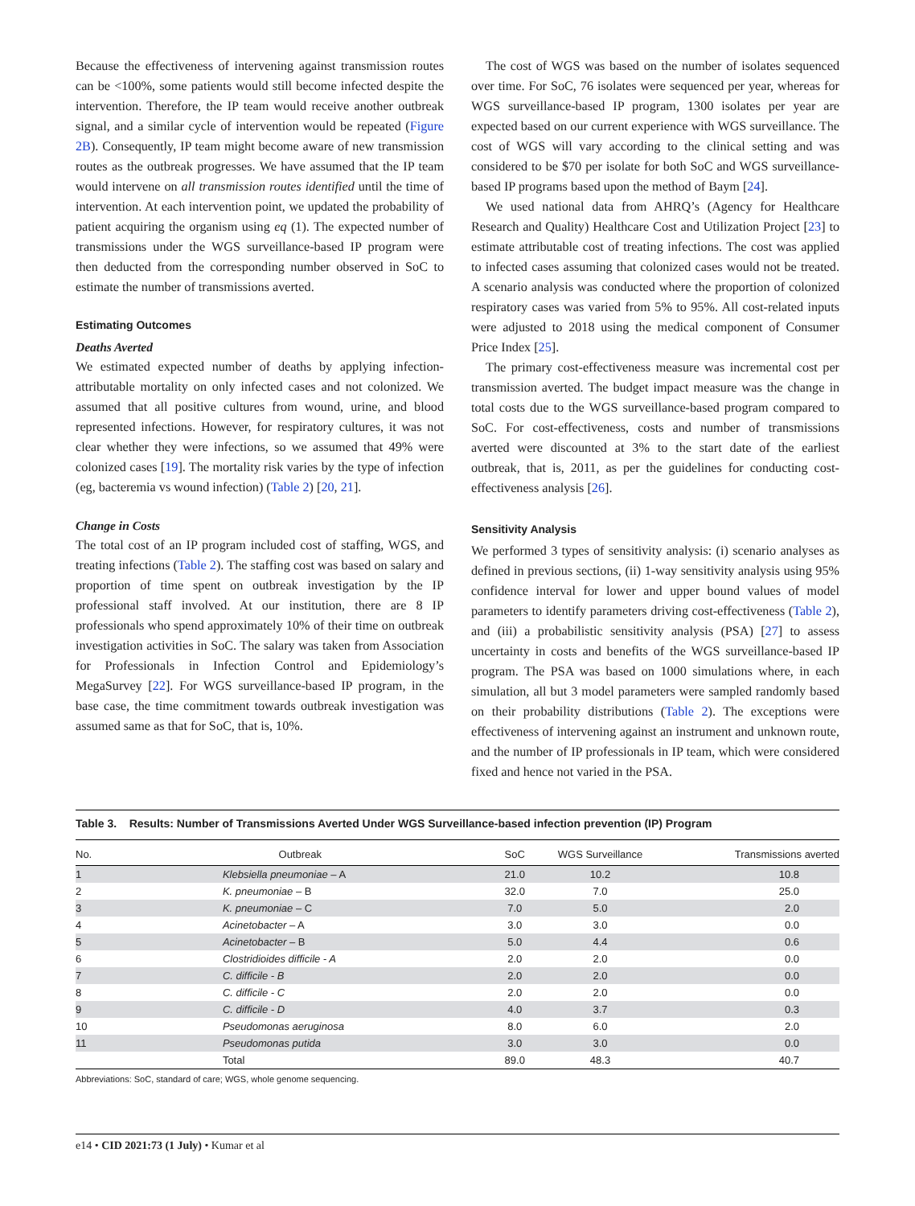Because the effectiveness of intervening against transmission routes can be <100%, some patients would still become infected despite the intervention. Therefore, the IP team would receive another outbreak signal, and a similar cycle of intervention would be repeated (Figure 2B). Consequently, IP team might become aware of new transmission routes as the outbreak progresses. We have assumed that the IP team would intervene on all transmission routes identified until the time of intervention. At each intervention point, we updated the probability of patient acquiring the organism using eq (1). The expected number of transmissions under the WGS surveillance-based IP program were then deducted from the corresponding number observed in SoC to estimate the number of transmissions averted.
Estimating Outcomes
Deaths Averted
We estimated expected number of deaths by applying infection-attributable mortality on only infected cases and not colonized. We assumed that all positive cultures from wound, urine, and blood represented infections. However, for respiratory cultures, it was not clear whether they were infections, so we assumed that 49% were colonized cases [19]. The mortality risk varies by the type of infection (eg, bacteremia vs wound infection) (Table 2) [20, 21].
Change in Costs
The total cost of an IP program included cost of staffing, WGS, and treating infections (Table 2). The staffing cost was based on salary and proportion of time spent on outbreak investigation by the IP professional staff involved. At our institution, there are 8 IP professionals who spend approximately 10% of their time on outbreak investigation activities in SoC. The salary was taken from Association for Professionals in Infection Control and Epidemiology’s MegaSurvey [22]. For WGS surveillance-based IP program, in the base case, the time commitment towards outbreak investigation was assumed same as that for SoC, that is, 10%.
The cost of WGS was based on the number of isolates sequenced over time. For SoC, 76 isolates were sequenced per year, whereas for WGS surveillance-based IP program, 1300 isolates per year are expected based on our current experience with WGS surveillance. The cost of WGS will vary according to the clinical setting and was considered to be $70 per isolate for both SoC and WGS surveillance-based IP programs based upon the method of Baym [24].
We used national data from AHRQ’s (Agency for Healthcare Research and Quality) Healthcare Cost and Utilization Project [23] to estimate attributable cost of treating infections. The cost was applied to infected cases assuming that colonized cases would not be treated. A scenario analysis was conducted where the proportion of colonized respiratory cases was varied from 5% to 95%. All cost-related inputs were adjusted to 2018 using the medical component of Consumer Price Index [25].
The primary cost-effectiveness measure was incremental cost per transmission averted. The budget impact measure was the change in total costs due to the WGS surveillance-based program compared to SoC. For cost-effectiveness, costs and number of transmissions averted were discounted at 3% to the start date of the earliest outbreak, that is, 2011, as per the guidelines for conducting cost-effectiveness analysis [26].
Sensitivity Analysis
We performed 3 types of sensitivity analysis: (i) scenario analyses as defined in previous sections, (ii) 1-way sensitivity analysis using 95% confidence interval for lower and upper bound values of model parameters to identify parameters driving cost-effectiveness (Table 2), and (iii) a probabilistic sensitivity analysis (PSA) [27] to assess uncertainty in costs and benefits of the WGS surveillance-based IP program. The PSA was based on 1000 simulations where, in each simulation, all but 3 model parameters were sampled randomly based on their probability distributions (Table 2). The exceptions were effectiveness of intervening against an instrument and unknown route, and the number of IP professionals in IP team, which were considered fixed and hence not varied in the PSA.
Table 3. Results: Number of Transmissions Averted Under WGS Surveillance-based infection prevention (IP) Program
| No. | Outbreak | SoC | WGS Surveillance | Transmissions averted |
| --- | --- | --- | --- | --- |
| 1 | Klebsiella pneumoniae – A | 21.0 | 10.2 | 10.8 |
| 2 | K. pneumoniae – B | 32.0 | 7.0 | 25.0 |
| 3 | K. pneumoniae – C | 7.0 | 5.0 | 2.0 |
| 4 | Acinetobacter – A | 3.0 | 3.0 | 0.0 |
| 5 | Acinetobacter – B | 5.0 | 4.4 | 0.6 |
| 6 | Clostridioides difficile - A | 2.0 | 2.0 | 0.0 |
| 7 | C. difficile - B | 2.0 | 2.0 | 0.0 |
| 8 | C. difficile - C | 2.0 | 2.0 | 0.0 |
| 9 | C. difficile - D | 4.0 | 3.7 | 0.3 |
| 10 | Pseudomonas aeruginosa | 8.0 | 6.0 | 2.0 |
| 11 | Pseudomonas putida | 3.0 | 3.0 | 0.0 |
| | Total | 89.0 | 48.3 | 40.7 |
Abbreviations: SoC, standard of care; WGS, whole genome sequencing.
e14 • CID 2021:73 (1 July) • Kumar et al